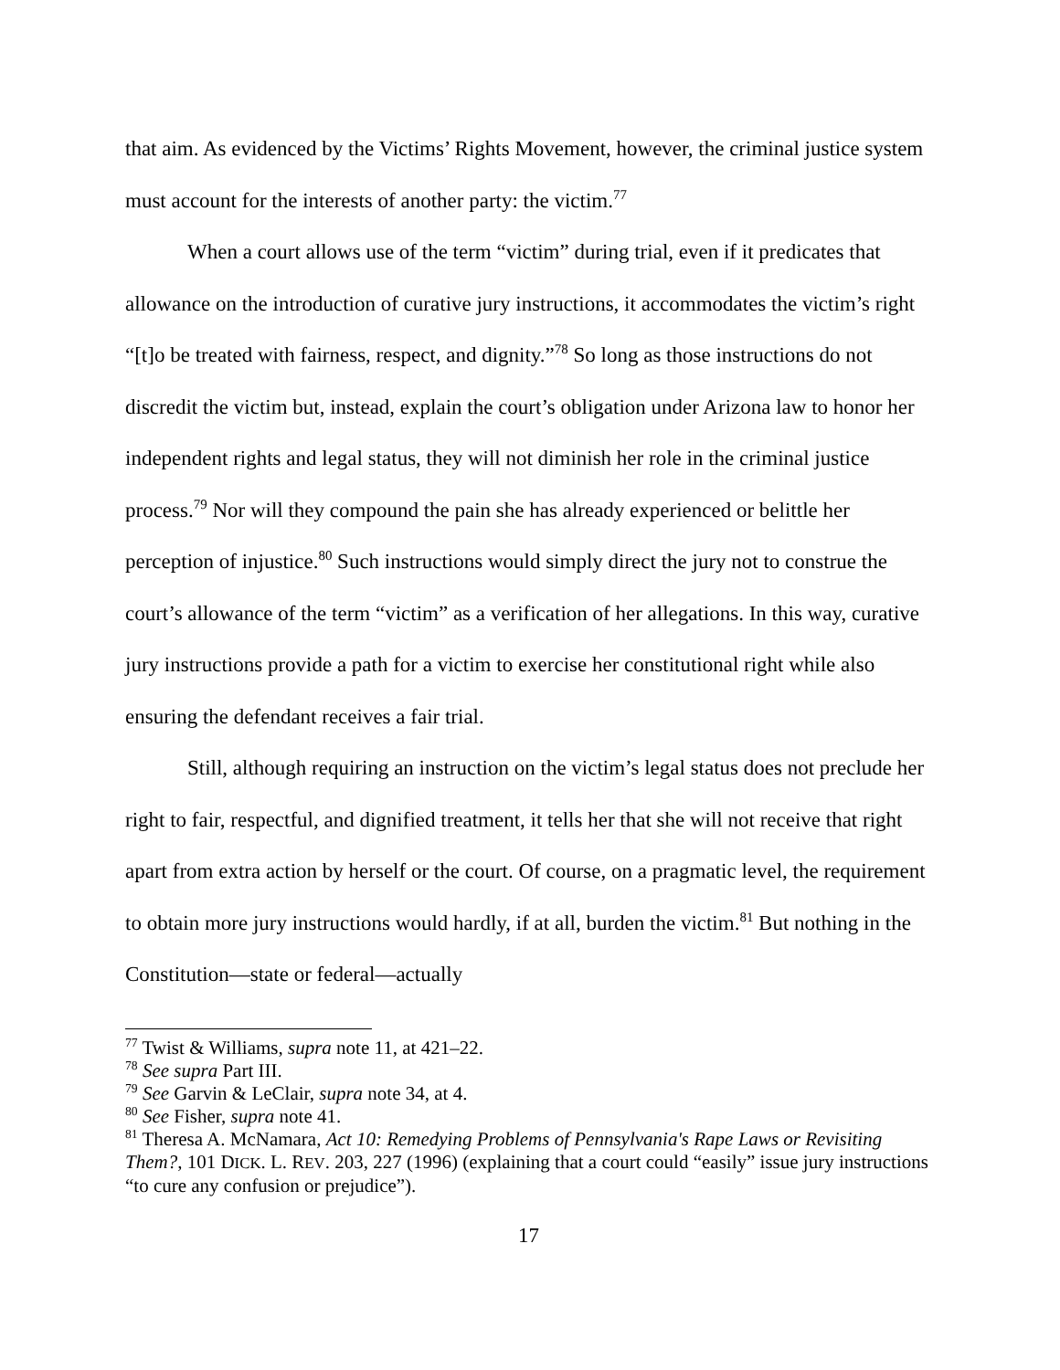that aim. As evidenced by the Victims’ Rights Movement, however, the criminal justice system must account for the interests of another party: the victim.<sup>77</sup>
When a court allows use of the term “victim” during trial, even if it predicates that allowance on the introduction of curative jury instructions, it accommodates the victim’s right “[t]o be treated with fairness, respect, and dignity.”<sup>78</sup> So long as those instructions do not discredit the victim but, instead, explain the court’s obligation under Arizona law to honor her independent rights and legal status, they will not diminish her role in the criminal justice process.<sup>79</sup> Nor will they compound the pain she has already experienced or belittle her perception of injustice.<sup>80</sup> Such instructions would simply direct the jury not to construe the court’s allowance of the term “victim” as a verification of her allegations. In this way, curative jury instructions provide a path for a victim to exercise her constitutional right while also ensuring the defendant receives a fair trial.
Still, although requiring an instruction on the victim’s legal status does not preclude her right to fair, respectful, and dignified treatment, it tells her that she will not receive that right apart from extra action by herself or the court. Of course, on a pragmatic level, the requirement to obtain more jury instructions would hardly, if at all, burden the victim.<sup>81</sup> But nothing in the Constitution—state or federal—actually
<sup>77</sup> Twist & Williams, supra note 11, at 421–22.
<sup>78</sup> See supra Part III.
<sup>79</sup> See Garvin & LeClair, supra note 34, at 4.
<sup>80</sup> See Fisher, supra note 41.
<sup>81</sup> Theresa A. McNamara, Act 10: Remedying Problems of Pennsylvania's Rape Laws or Revisiting Them?, 101 DICK. L. REV. 203, 227 (1996) (explaining that a court could “easily” issue jury instructions “to cure any confusion or prejudice”).
17